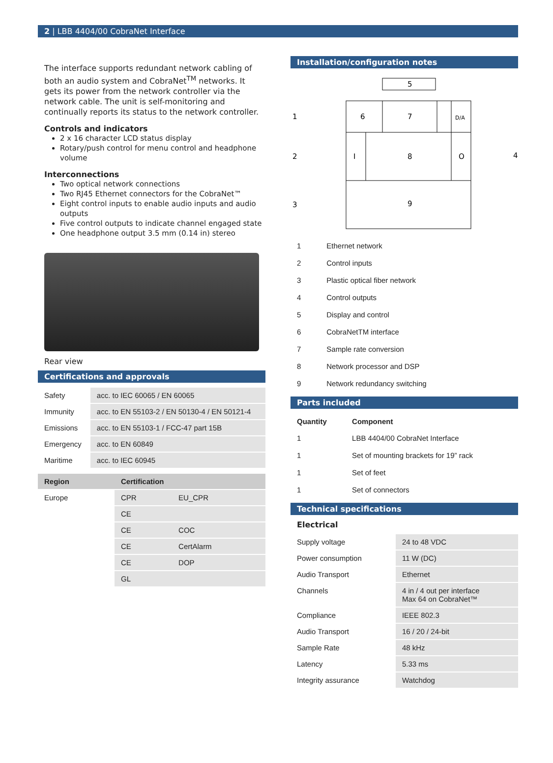2 | LBB 4404/00 CobraNet Interface
The interface supports redundant network cabling of both an audio system and CobraNet<sup>TM</sup> networks. It gets its power from the network controller via the network cable. The unit is self-monitoring and continually reports its status to the network controller.
Controls and indicators
2 x 16 character LCD status display
Rotary/push control for menu control and headphone volume
Interconnections
Two optical network connections
Two RJ45 Ethernet connectors for the CobraNet™
Eight control inputs to enable audio inputs and audio outputs
Five control outputs to indicate channel engaged state
One headphone output 3.5 mm (0.14 in) stereo
Rear view
Certifications and approvals
| Safety | acc. to IEC 60065 / EN 60065 |
| Immunity | acc. to EN 55103-2 / EN 50130-4 / EN 50121-4 |
| Emissions | acc. to EN 55103-1 / FCC-47 part 15B |
| Emergency | acc. to EN 60849 |
| Maritime | acc. to IEC 60945 |
| Region | Certification | |
| --- | --- | --- |
| Europe | CPR | EU_CPR |
| | CE | |
| | CE | COC |
| | CE | CertAlarm |
| | CE | DOP |
| | GL | |
Installation/configuration notes
5
1
6
7
D/A
2
I
8
O
4
3
9
| 1 | Ethernet network |
| 2 | Control inputs |
| 3 | Plastic optical fiber network |
| 4 | Control outputs |
| 5 | Display and control |
| 6 | CobraNetTM interface |
| 7 | Sample rate conversion |
| 8 | Network processor and DSP |
| 9 | Network redundancy switching |
Parts included
| Quantity | Component |
| --- | --- |
| 1 | LBB 4404/00 CobraNet Interface |
| 1 | Set of mounting brackets for 19” rack |
| 1 | Set of feet |
| 1 | Set of connectors |
Technical specifications
Electrical
| Supply voltage | 24 to 48 VDC |
| Power consumption | 11 W (DC) |
| Audio Transport | Ethernet |
| Channels | 4 in / 4 out per interface Max 64 on CobraNet™ |
| Compliance | IEEE 802.3 |
| Audio Transport | 16 / 20 / 24-bit |
| Sample Rate | 48 kHz |
| Latency | 5.33 ms |
| Integrity assurance | Watchdog |